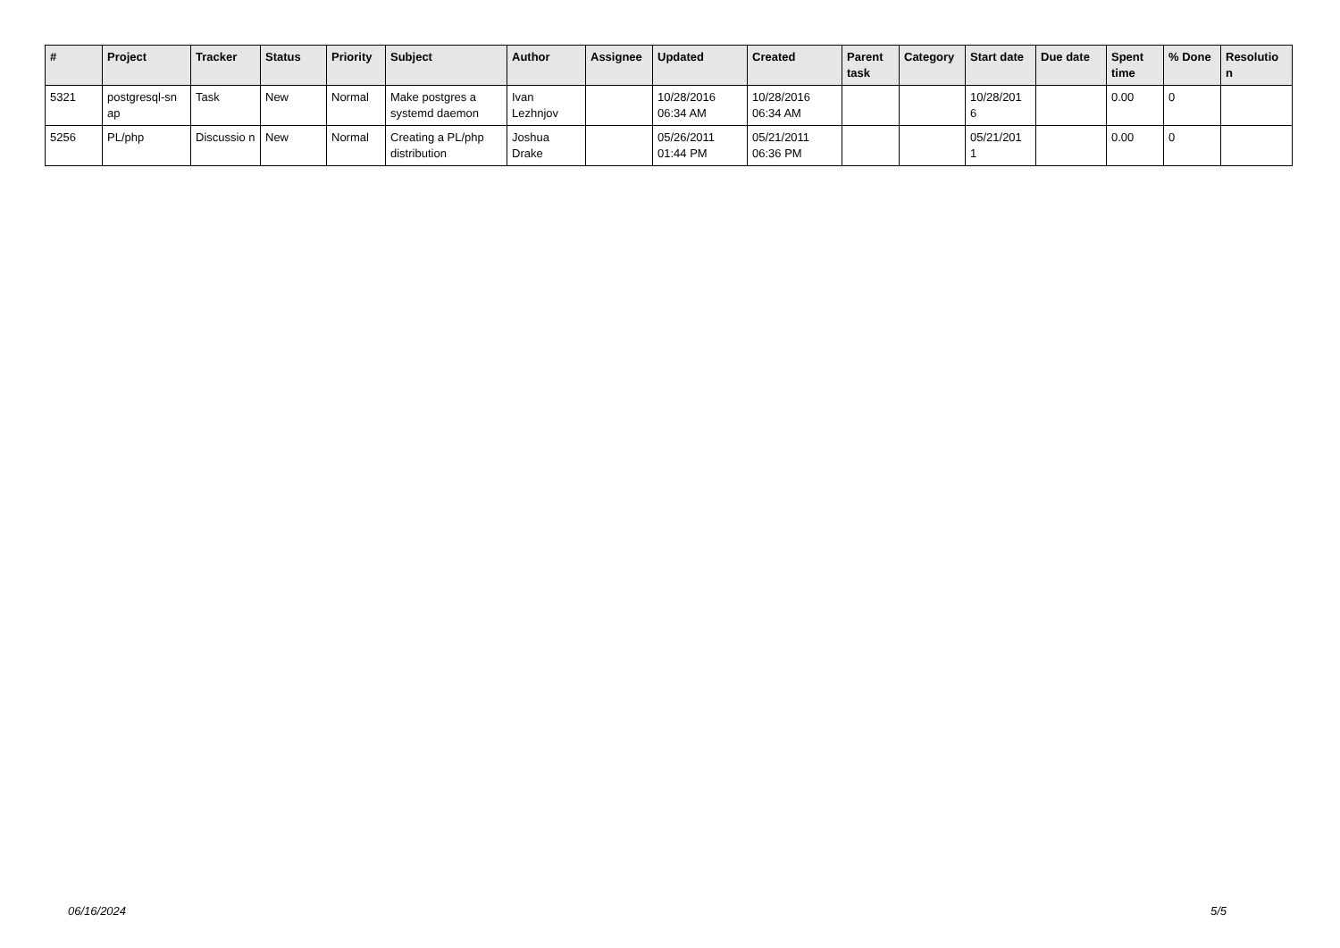| # | Project | Tracker | Status | Priority | Subject | Author | Assignee | Updated | Created | Parent task | Category | Start date | Due date | Spent time | % Done | Resolutio n |
| --- | --- | --- | --- | --- | --- | --- | --- | --- | --- | --- | --- | --- | --- | --- | --- | --- |
| 5321 | postgresql-sn ap | Task | New | Normal | Make postgres a systemd daemon | Ivan Lezhnjov | | 10/28/2016 06:34 AM | 10/28/2016 06:34 AM | | | 10/28/201 6 | | 0.00 | 0 | |
| 5256 | PL/php | Discussio n | New | Normal | Creating a PL/php distribution | Joshua Drake | | 05/26/2011 01:44 PM | 05/21/2011 06:36 PM | | | 05/21/201 1 | | 0.00 | 0 | |
06/16/2024 5/5